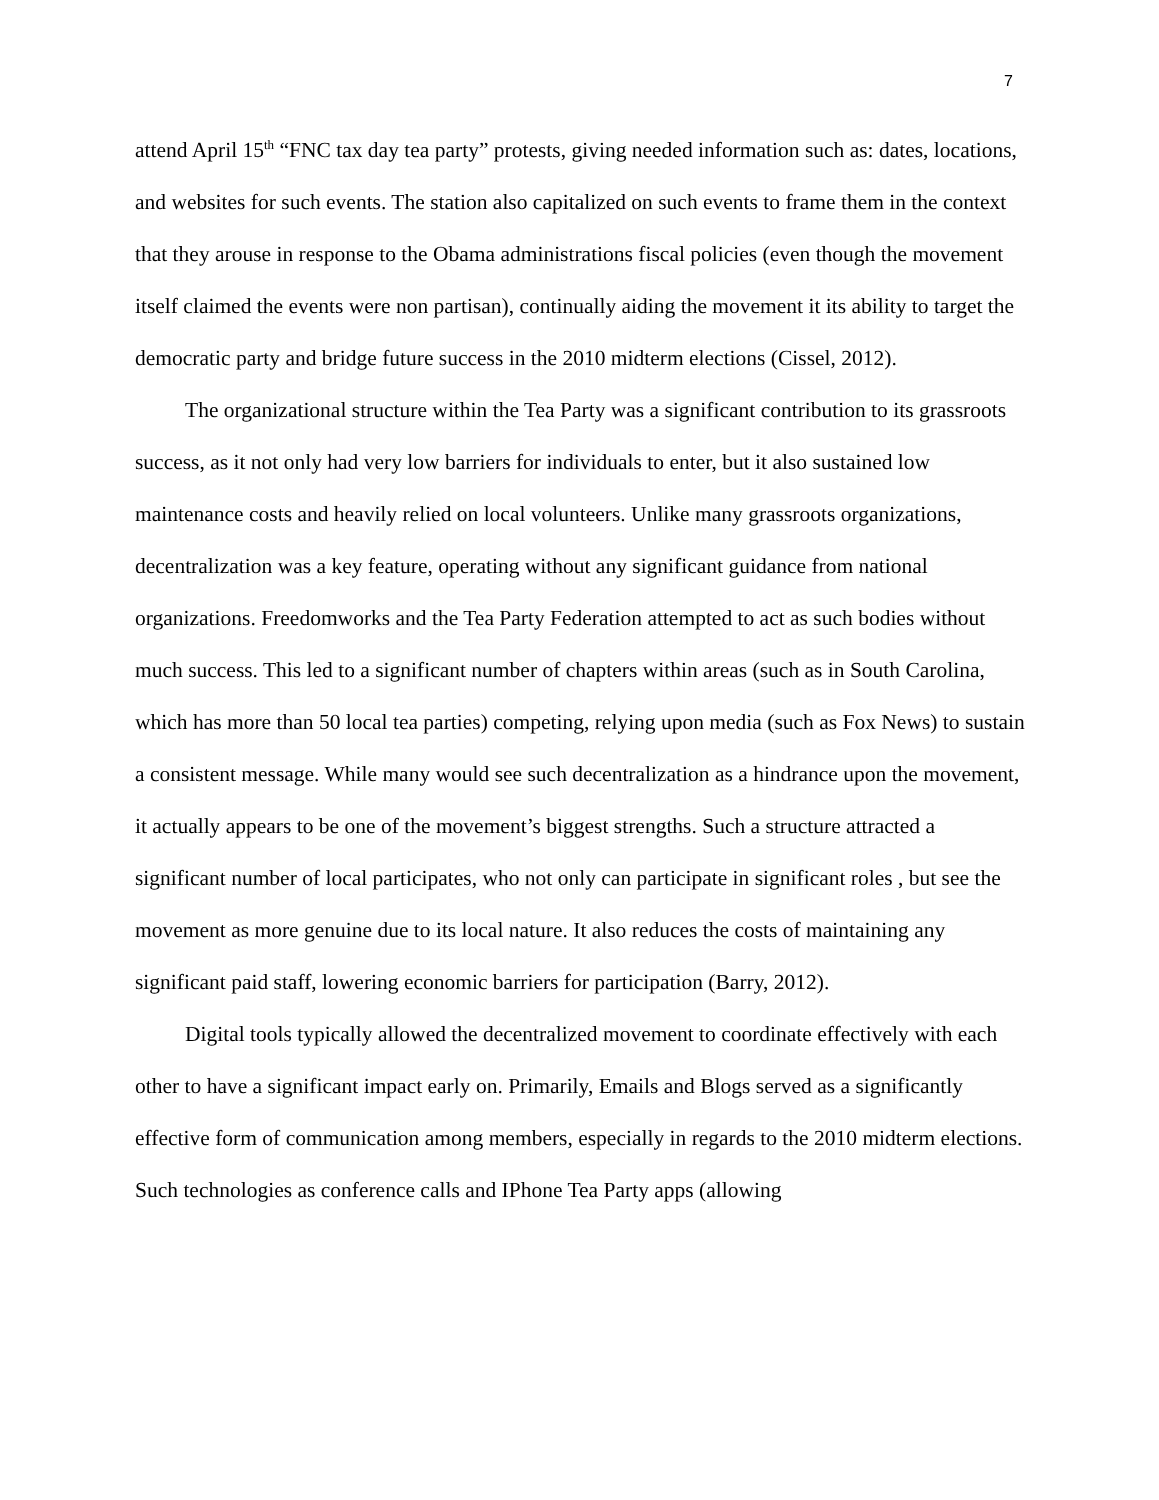7
attend April 15<sup>th</sup> “FNC tax day tea party” protests, giving needed information such as: dates, locations, and websites for such events. The station also capitalized on such events to frame them in the context that they arouse in response to the Obama administrations fiscal policies (even though the movement itself claimed the events were non partisan), continually aiding the movement it its ability to target the democratic party and bridge future success in the 2010 midterm elections (Cissel, 2012).
The organizational structure within the Tea Party was a significant contribution to its grassroots success, as it not only had very low barriers for individuals to enter, but it also sustained low maintenance costs and heavily relied on local volunteers. Unlike many grassroots organizations, decentralization was a key feature, operating without any significant guidance from national organizations. Freedomworks and the Tea Party Federation attempted to act as such bodies without much success. This led to a significant number of chapters within areas (such as in South Carolina, which has more than 50 local tea parties) competing, relying upon media (such as Fox News) to sustain a consistent message. While many would see such decentralization as a hindrance upon the movement, it actually appears to be one of the movement’s biggest strengths. Such a structure attracted a significant number of local participates, who not only can participate in significant roles , but see the movement as more genuine due to its local nature. It also reduces the costs of maintaining any significant paid staff, lowering economic barriers for participation (Barry, 2012).
Digital tools typically allowed the decentralized movement to coordinate effectively with each other to have a significant impact early on. Primarily, Emails and Blogs served as a significantly effective form of communication among members, especially in regards to the 2010 midterm elections. Such technologies as conference calls and IPhone Tea Party apps (allowing